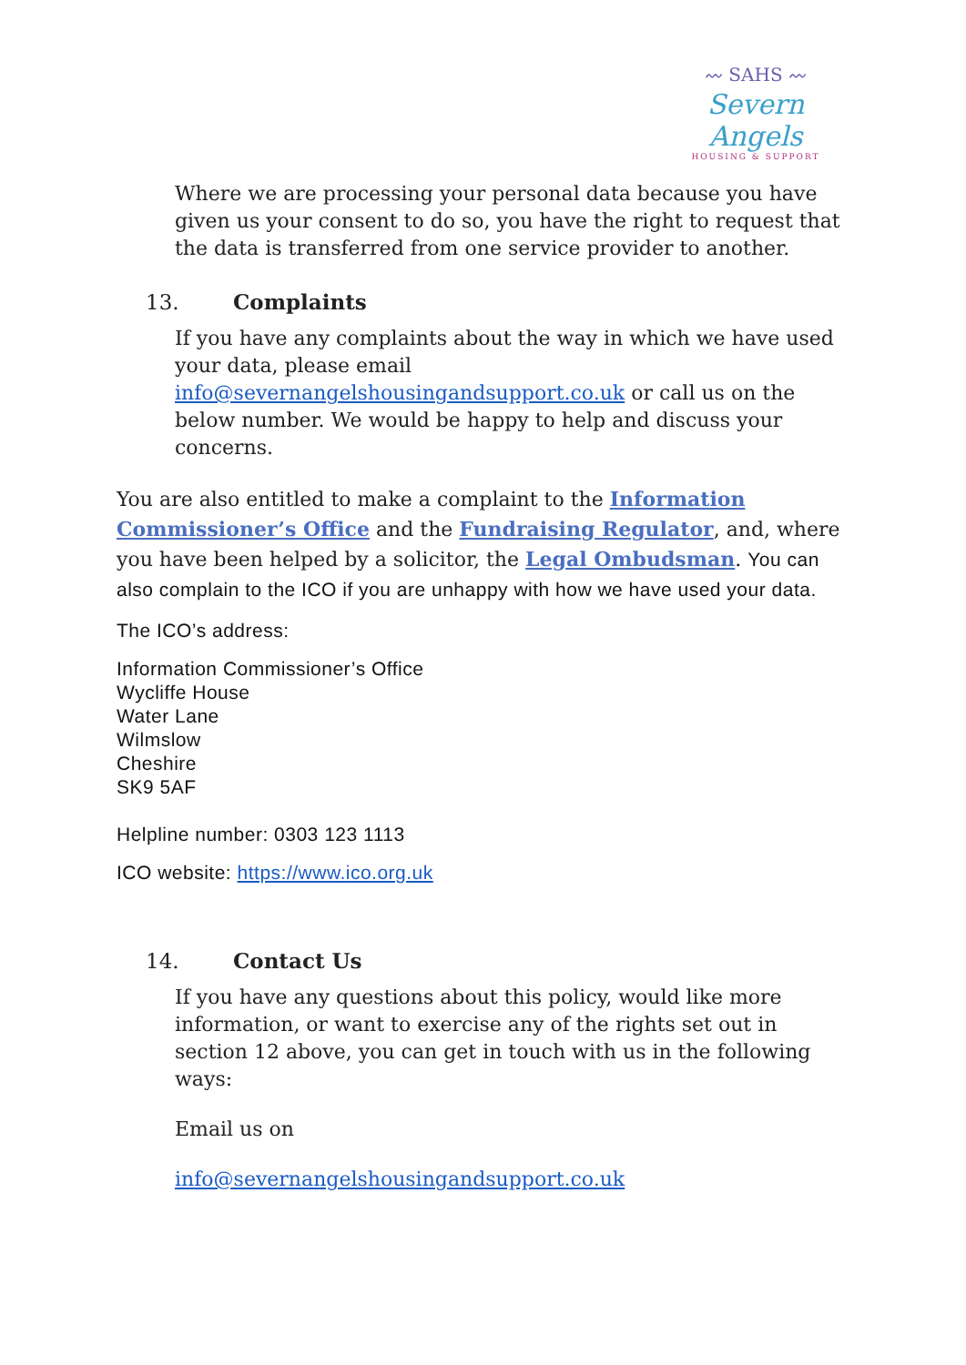〰 SAHS 〰
Severn Angels
HOUSING & SUPPORT
Where we are processing your personal data because you have given us your consent to do so, you have the right to request that the data is transferred from one service provider to another.
13. Complaints
If you have any complaints about the way in which we have used your data, please email info@severnangelshousingandsupport.co.uk or call us on the below number. We would be happy to help and discuss your concerns.
You are also entitled to make a complaint to the Information Commissioner’s Office and the Fundraising Regulator, and, where you have been helped by a solicitor, the Legal Ombudsman. You can also complain to the ICO if you are unhappy with how we have used your data.
The ICO’s address:
Information Commissioner’s Office
Wycliffe House
Water Lane
Wilmslow
Cheshire
SK9 5AF
Helpline number: 0303 123 1113
ICO website: https://www.ico.org.uk
14. Contact Us
If you have any questions about this policy, would like more information, or want to exercise any of the rights set out in section 12 above, you can get in touch with us in the following ways:
Email us on
info@severnangelshousingandsupport.co.uk